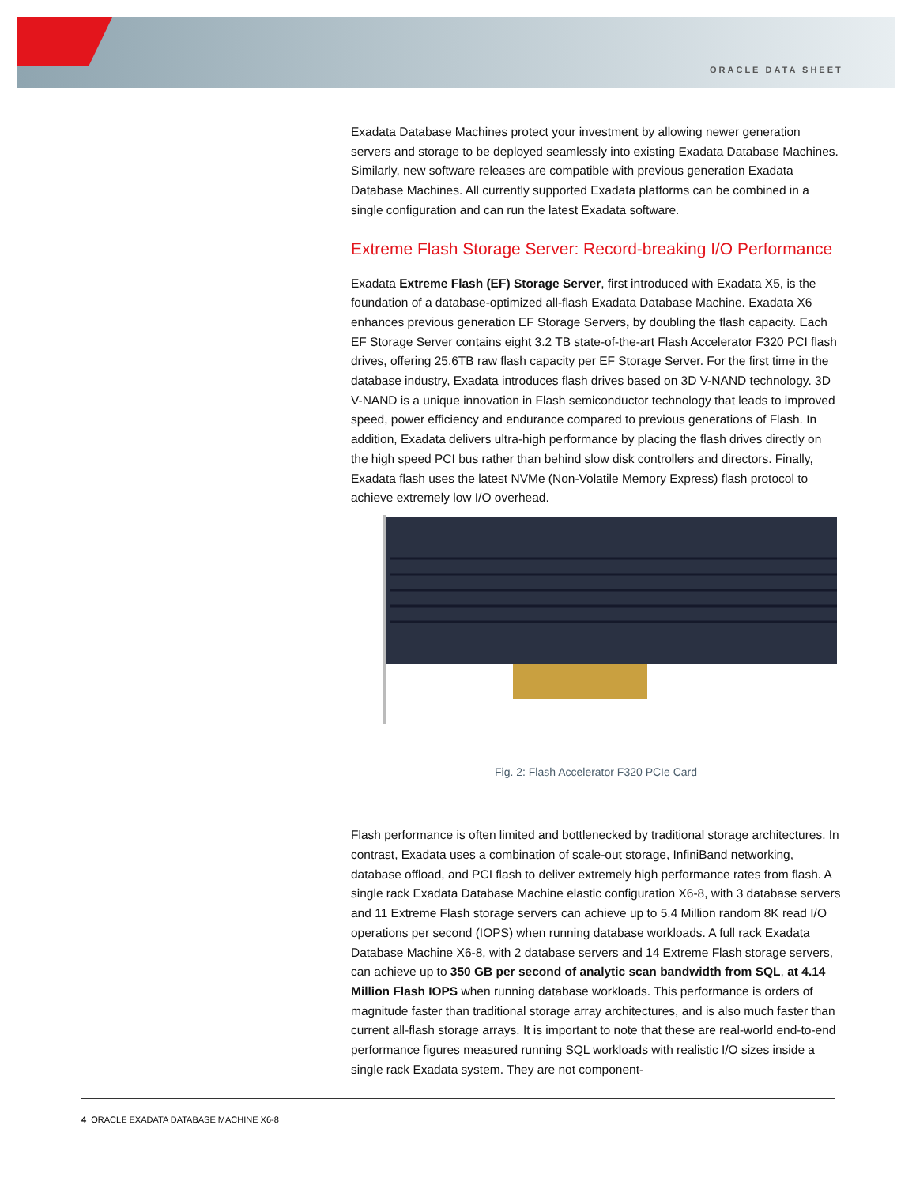ORACLE DATA SHEET
Exadata Database Machines protect your investment by allowing newer generation servers and storage to be deployed seamlessly into existing Exadata Database Machines. Similarly, new software releases are compatible with previous generation Exadata Database Machines. All currently supported Exadata platforms can be combined in a single configuration and can run the latest Exadata software.
Extreme Flash Storage Server: Record-breaking I/O Performance
Exadata Extreme Flash (EF) Storage Server, first introduced with Exadata X5, is the foundation of a database-optimized all-flash Exadata Database Machine. Exadata X6 enhances previous generation EF Storage Servers, by doubling the flash capacity. Each EF Storage Server contains eight 3.2 TB state-of-the-art Flash Accelerator F320 PCI flash drives, offering 25.6TB raw flash capacity per EF Storage Server. For the first time in the database industry, Exadata introduces flash drives based on 3D V-NAND technology. 3D V-NAND is a unique innovation in Flash semiconductor technology that leads to improved speed, power efficiency and endurance compared to previous generations of Flash. In addition, Exadata delivers ultra-high performance by placing the flash drives directly on the high speed PCI bus rather than behind slow disk controllers and directors. Finally, Exadata flash uses the latest NVMe (Non-Volatile Memory Express) flash protocol to achieve extremely low I/O overhead.
Fig. 2: Flash Accelerator F320 PCIe Card
Flash performance is often limited and bottlenecked by traditional storage architectures. In contrast, Exadata uses a combination of scale-out storage, InfiniBand networking, database offload, and PCI flash to deliver extremely high performance rates from flash. A single rack Exadata Database Machine elastic configuration X6-8, with 3 database servers and 11 Extreme Flash storage servers can achieve up to 5.4 Million random 8K read I/O operations per second (IOPS) when running database workloads. A full rack Exadata Database Machine X6-8, with 2 database servers and 14 Extreme Flash storage servers, can achieve up to 350 GB per second of analytic scan bandwidth from SQL, at 4.14 Million Flash IOPS when running database workloads. This performance is orders of magnitude faster than traditional storage array architectures, and is also much faster than current all-flash storage arrays. It is important to note that these are real-world end-to-end performance figures measured running SQL workloads with realistic I/O sizes inside a single rack Exadata system. They are not component-
4 ORACLE EXADATA DATABASE MACHINE X6-8